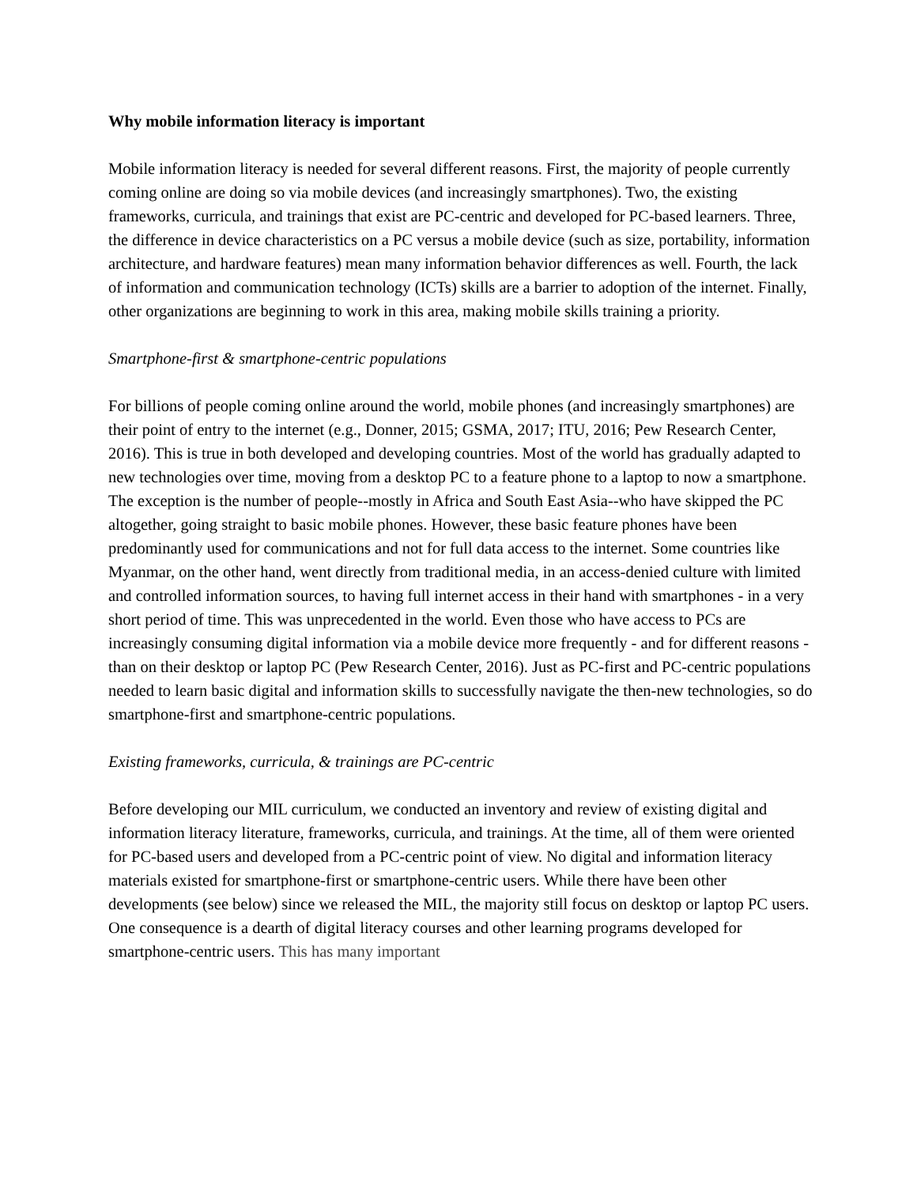Why mobile information literacy is important
Mobile information literacy is needed for several different reasons. First, the majority of people currently coming online are doing so via mobile devices (and increasingly smartphones). Two, the existing frameworks, curricula, and trainings that exist are PC-centric and developed for PC-based learners. Three, the difference in device characteristics on a PC versus a mobile device (such as size, portability, information architecture, and hardware features) mean many information behavior differences as well. Fourth, the lack of information and communication technology (ICTs) skills are a barrier to adoption of the internet. Finally, other organizations are beginning to work in this area, making mobile skills training a priority.
Smartphone-first & smartphone-centric populations
For billions of people coming online around the world, mobile phones (and increasingly smartphones) are their point of entry to the internet (e.g., Donner, 2015; GSMA, 2017; ITU, 2016; Pew Research Center, 2016). This is true in both developed and developing countries. Most of the world has gradually adapted to new technologies over time, moving from a desktop PC to a feature phone to a laptop to now a smartphone. The exception is the number of people--mostly in Africa and South East Asia--who have skipped the PC altogether, going straight to basic mobile phones. However, these basic feature phones have been predominantly used for communications and not for full data access to the internet. Some countries like
Myanmar, on the other hand, went directly from traditional media, in an access-denied culture with limited and controlled information sources, to having full internet access in their hand with smartphones - in a very short period of time. This was unprecedented in the world. Even those who have access to PCs are increasingly consuming digital information via a mobile device more frequently - and for different reasons - than on their desktop or laptop PC (Pew Research Center, 2016). Just as PC-first and PC-centric populations needed to learn basic digital and information skills to successfully navigate the then-new technologies, so do smartphone-first and smartphone-centric populations.
Existing frameworks, curricula, & trainings are PC-centric
Before developing our MIL curriculum, we conducted an inventory and review of existing digital and information literacy literature, frameworks, curricula, and trainings. At the time, all of them were oriented for PC-based users and developed from a PC-centric point of view. No digital and information literacy materials existed for smartphone-first or smartphone-centric users. While there have been other developments (see below) since we released the MIL, the majority still focus on desktop or laptop PC users. One consequence is a dearth of digital literacy courses and other learning programs developed for smartphone-centric users. This has many important